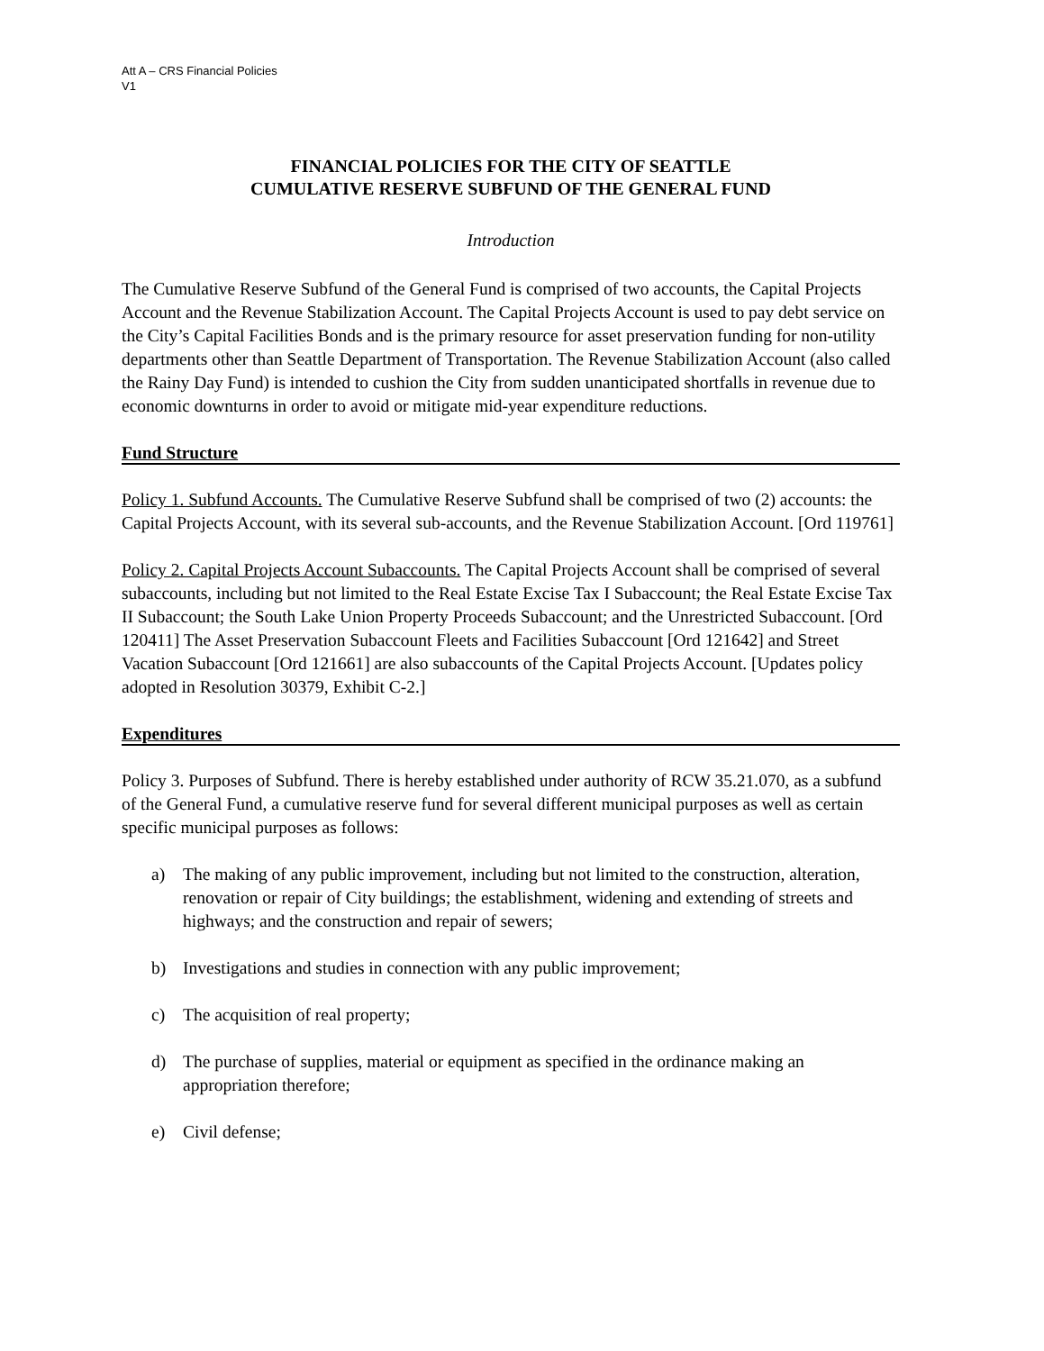Att A – CRS Financial Policies
V1
FINANCIAL POLICIES FOR THE CITY OF SEATTLE
CUMULATIVE RESERVE SUBFUND OF THE GENERAL FUND
Introduction
The Cumulative Reserve Subfund of the General Fund is comprised of two accounts, the Capital Projects Account and the Revenue Stabilization Account. The Capital Projects Account is used to pay debt service on the City’s Capital Facilities Bonds and is the primary resource for asset preservation funding for non-utility departments other than Seattle Department of Transportation. The Revenue Stabilization Account (also called the Rainy Day Fund) is intended to cushion the City from sudden unanticipated shortfalls in revenue due to economic downturns in order to avoid or mitigate mid-year expenditure reductions.
Fund Structure
Policy 1. Subfund Accounts. The Cumulative Reserve Subfund shall be comprised of two (2) accounts: the Capital Projects Account, with its several sub-accounts, and the Revenue Stabilization Account. [Ord 119761]
Policy 2. Capital Projects Account Subaccounts. The Capital Projects Account shall be comprised of several subaccounts, including but not limited to the Real Estate Excise Tax I Subaccount; the Real Estate Excise Tax II Subaccount; the South Lake Union Property Proceeds Subaccount; and the Unrestricted Subaccount. [Ord 120411] The Asset Preservation Subaccount Fleets and Facilities Subaccount [Ord 121642] and Street Vacation Subaccount [Ord 121661] are also subaccounts of the Capital Projects Account. [Updates policy adopted in Resolution 30379, Exhibit C-2.]
Expenditures
Policy 3. Purposes of Subfund. There is hereby established under authority of RCW 35.21.070, as a subfund of the General Fund, a cumulative reserve fund for several different municipal purposes as well as certain specific municipal purposes as follows:
a) The making of any public improvement, including but not limited to the construction, alteration, renovation or repair of City buildings; the establishment, widening and extending of streets and highways; and the construction and repair of sewers;
b) Investigations and studies in connection with any public improvement;
c) The acquisition of real property;
d) The purchase of supplies, material or equipment as specified in the ordinance making an appropriation therefore;
e) Civil defense;